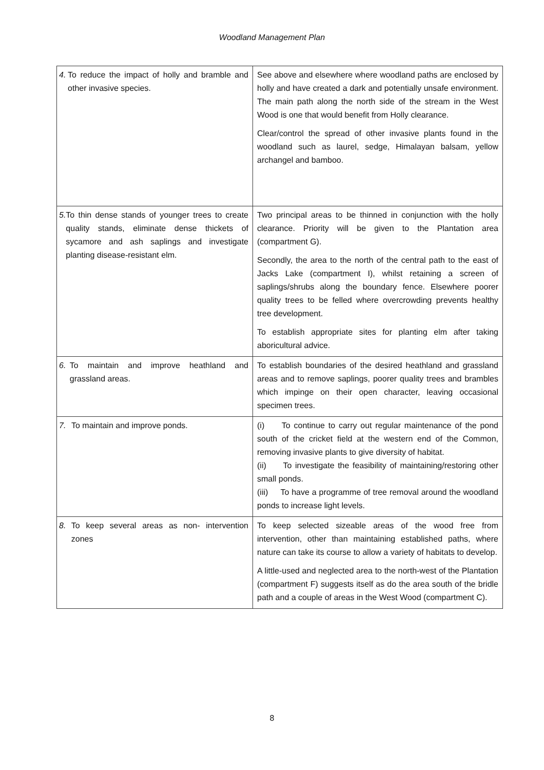Woodland Management Plan
| 4. To reduce the impact of holly and bramble and other invasive species. | See above and elsewhere where woodland paths are enclosed by holly and have created a dark and potentially unsafe environment. The main path along the north side of the stream in the West Wood is one that would benefit from Holly clearance. Clear/control the spread of other invasive plants found in the woodland such as laurel, sedge, Himalayan balsam, yellow archangel and bamboo. |
| 5. To thin dense stands of younger trees to create quality stands, eliminate dense thickets of sycamore and ash saplings and investigate planting disease-resistant elm. | Two principal areas to be thinned in conjunction with the holly clearance. Priority will be given to the Plantation area (compartment G). Secondly, the area to the north of the central path to the east of Jacks Lake (compartment I), whilst retaining a screen of saplings/shrubs along the boundary fence. Elsewhere poorer quality trees to be felled where overcrowding prevents healthy tree development. To establish appropriate sites for planting elm after taking aboricultural advice. |
| 6. To maintain and improve heathland and grassland areas. | To establish boundaries of the desired heathland and grassland areas and to remove saplings, poorer quality trees and brambles which impinge on their open character, leaving occasional specimen trees. |
| 7. To maintain and improve ponds. | (i) To continue to carry out regular maintenance of the pond south of the cricket field at the western end of the Common, removing invasive plants to give diversity of habitat. (ii) To investigate the feasibility of maintaining/restoring other small ponds. (iii) To have a programme of tree removal around the woodland ponds to increase light levels. |
| 8. To keep several areas as non- intervention zones | To keep selected sizeable areas of the wood free from intervention, other than maintaining established paths, where nature can take its course to allow a variety of habitats to develop. A little-used and neglected area to the north-west of the Plantation (compartment F) suggests itself as do the area south of the bridle path and a couple of areas in the West Wood (compartment C). |
8